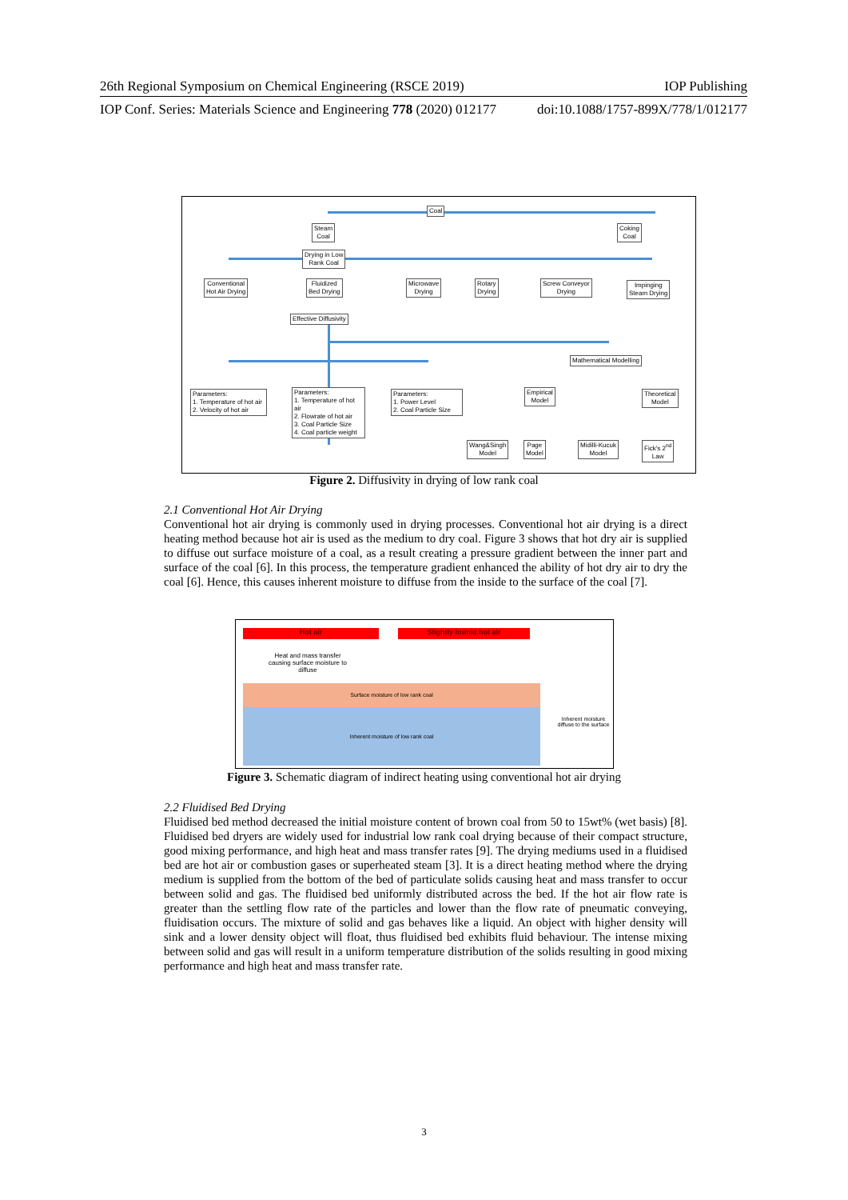26th Regional Symposium on Chemical Engineering (RSCE 2019) IOP Publishing
IOP Conf. Series: Materials Science and Engineering 778 (2020) 012177 doi:10.1088/1757-899X/778/1/012177
Coal
Steam
Coal
Coking
Coal
Drying in Low
Rank Coal
Conventional
Hot Air Drying
Fluidized
Bed Drying
Microwave
Drying
Rotary
Drying
Screw Conveyor
Drying
Impinging
Steam Drying
Effective Diffusivity
Mathematical Modelling
Parameters:
1. Temperature of hot air
2. Velocity of hot air
Parameters:
1. Temperature of hot air
2. Flowrate of hot air
3. Coal Particle Size
4. Coal particle weight
Parameters:
1. Power Level
2. Coal Particle Size
Empirical
Model
Theoretical
Model
Wang&Singh
Model
Page
Model
Midilli-Kucuk
Model
Fick's 2<sup>nd</sup>
Law
Figure 2. Diffusivity in drying of low rank coal
2.1 Conventional Hot Air Drying
Conventional hot air drying is commonly used in drying processes. Conventional hot air drying is a direct heating method because hot air is used as the medium to dry coal. Figure 3 shows that hot dry air is supplied to diffuse out surface moisture of a coal, as a result creating a pressure gradient between the inner part and surface of the coal [6]. In this process, the temperature gradient enhanced the ability of hot dry air to dry the coal [6]. Hence, this causes inherent moisture to diffuse from the inside to the surface of the coal [7].
Hot air Slightly humid hot air
Heat and mass transfer causing surface moisture to diffuse
Surface moisture of low rank coal
Inherent moisture of low rank coal
Inherent moisture diffuse to the surface
Figure 3. Schematic diagram of indirect heating using conventional hot air drying
2.2 Fluidised Bed Drying
Fluidised bed method decreased the initial moisture content of brown coal from 50 to 15wt% (wet basis) [8]. Fluidised bed dryers are widely used for industrial low rank coal drying because of their compact structure, good mixing performance, and high heat and mass transfer rates [9]. The drying mediums used in a fluidised bed are hot air or combustion gases or superheated steam [3]. It is a direct heating method where the drying medium is supplied from the bottom of the bed of particulate solids causing heat and mass transfer to occur between solid and gas. The fluidised bed uniformly distributed across the bed. If the hot air flow rate is greater than the settling flow rate of the particles and lower than the flow rate of pneumatic conveying, fluidisation occurs. The mixture of solid and gas behaves like a liquid. An object with higher density will sink and a lower density object will float, thus fluidised bed exhibits fluid behaviour. The intense mixing between solid and gas will result in a uniform temperature distribution of the solids resulting in good mixing performance and high heat and mass transfer rate.
3